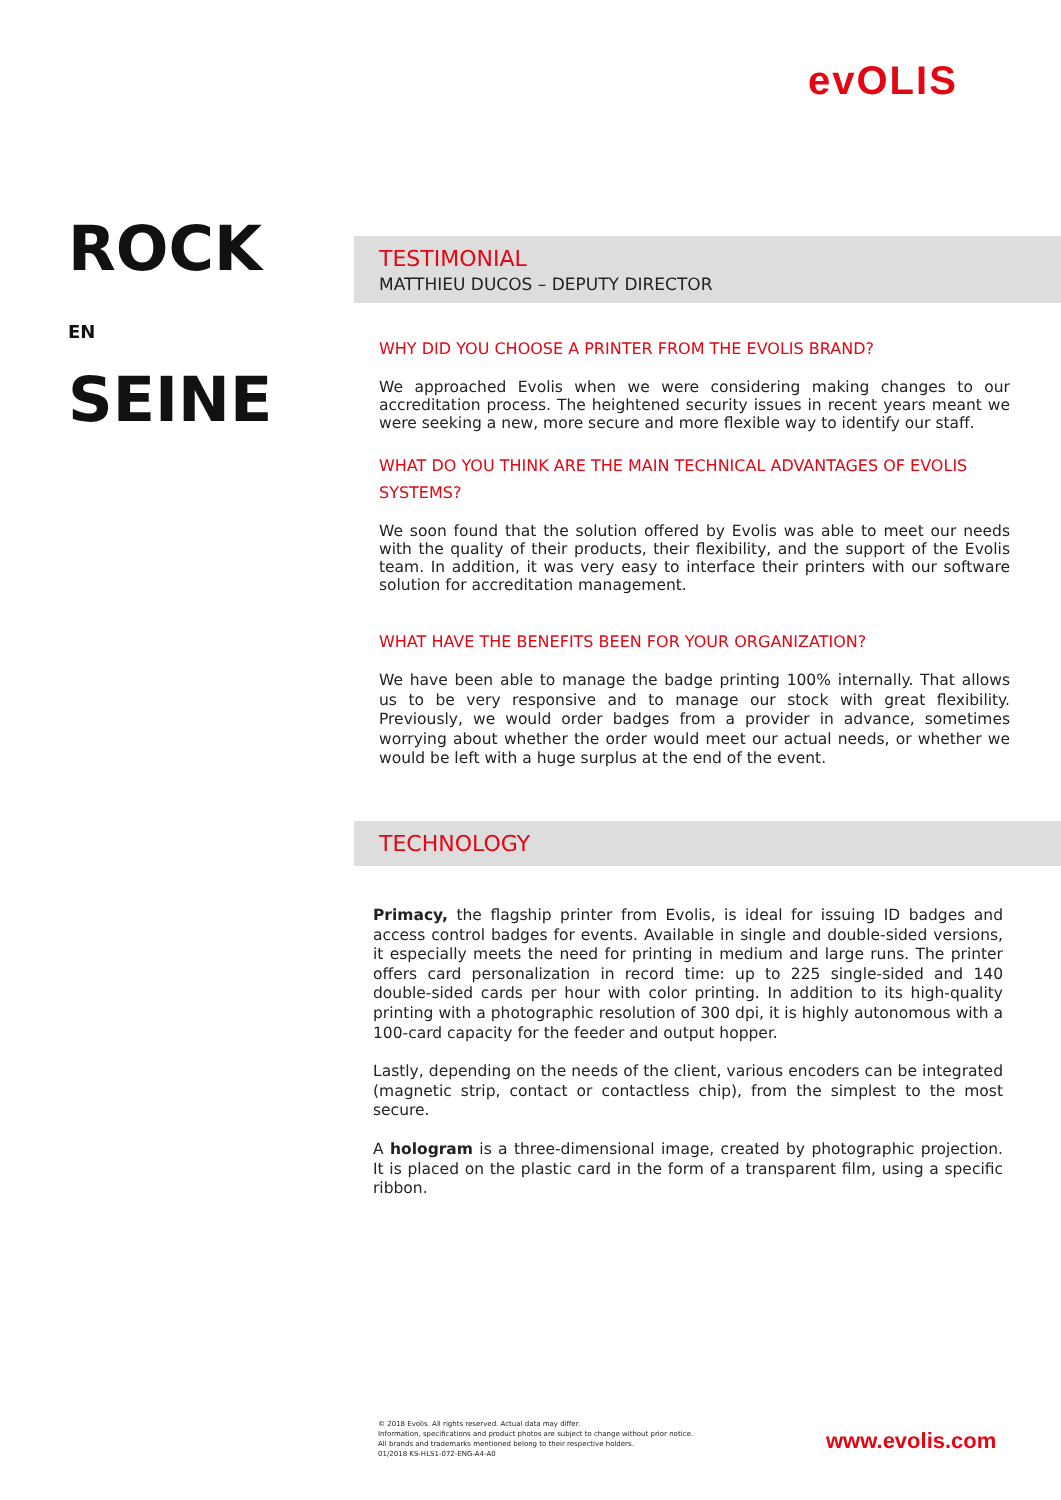evOLIS
ROCK
EN SEINE
TESTIMONIAL
MATTHIEU DUCOS – DEPUTY DIRECTOR
WHY DID YOU CHOOSE A PRINTER FROM THE EVOLIS BRAND?
We approached Evolis when we were considering making changes to our accreditation process. The heightened security issues in recent years meant we were seeking a new, more secure and more flexible way to identify our staff.
WHAT DO YOU THINK ARE THE MAIN TECHNICAL ADVANTAGES OF EVOLIS SYSTEMS?
We soon found that the solution offered by Evolis was able to meet our needs with the quality of their products, their flexibility, and the support of the Evolis team. In addition, it was very easy to interface their printers with our software solution for accreditation management.
WHAT HAVE THE BENEFITS BEEN FOR YOUR ORGANIZATION?
We have been able to manage the badge printing 100% internally. That allows us to be very responsive and to manage our stock with great flexibility. Previously, we would order badges from a provider in advance, sometimes worrying about whether the order would meet our actual needs, or whether we would be left with a huge surplus at the end of the event.
TECHNOLOGY
Primacy, the flagship printer from Evolis, is ideal for issuing ID badges and access control badges for events. Available in single and double-sided versions, it especially meets the need for printing in medium and large runs. The printer offers card personalization in record time: up to 225 single-sided and 140 double-sided cards per hour with color printing. In addition to its high-quality printing with a photographic resolution of 300 dpi, it is highly autonomous with a 100-card capacity for the feeder and output hopper.
Lastly, depending on the needs of the client, various encoders can be integrated (magnetic strip, contact or contactless chip), from the simplest to the most secure.
A hologram is a three-dimensional image, created by photographic projection. It is placed on the plastic card in the form of a transparent film, using a specific ribbon.
© 2018 Evolis. All rights reserved. Actual data may differ.
Information, specifications and product photos are subject to change without prior notice.
All brands and trademarks mentioned belong to their respective holders.
01/2018 KS-HLS1-072-ENG-A4-A0
www.evolis.com